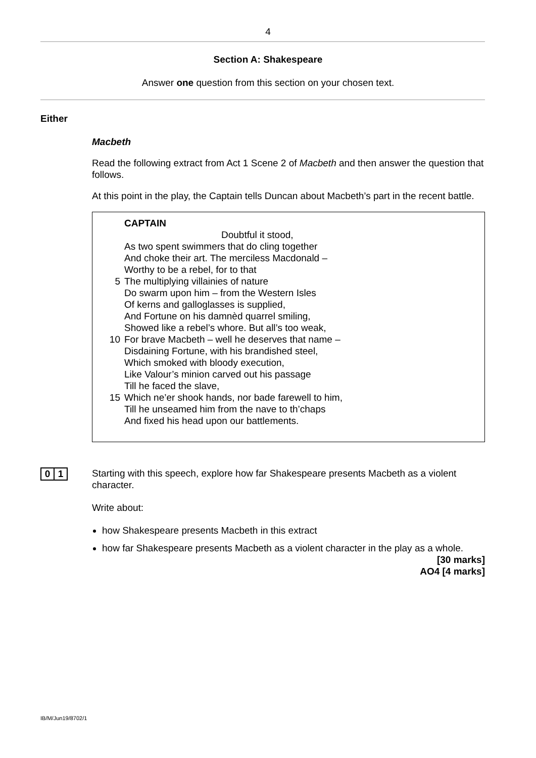4
Section A: Shakespeare
Answer one question from this section on your chosen text.
Either
Macbeth
Read the following extract from Act 1 Scene 2 of Macbeth and then answer the question that follows.
At this point in the play, the Captain tells Duncan about Macbeth’s part in the recent battle.
CAPTAIN
Doubtful it stood,
As two spent swimmers that do cling together
And choke their art. The merciless Macdonald –
Worthy to be a rebel, for to that
5 The multiplying villainies of nature
Do swarm upon him – from the Western Isles
Of kerns and galloglasses is supplied,
And Fortune on his damnèd quarrel smiling,
Showed like a rebel’s whore. But all’s too weak,
10 For brave Macbeth – well he deserves that name –
Disdaining Fortune, with his brandished steel,
Which smoked with bloody execution,
Like Valour’s minion carved out his passage
Till he faced the slave,
15 Which ne’er shook hands, nor bade farewell to him,
Till he unseamed him from the nave to th’chaps
And fixed his head upon our battlements.
0 1
Starting with this speech, explore how far Shakespeare presents Macbeth as a violent character.
Write about:
how Shakespeare presents Macbeth in this extract
how far Shakespeare presents Macbeth as a violent character in the play as a whole.
[30 marks]
AO4 [4 marks]
IB/M/Jun19/8702/1